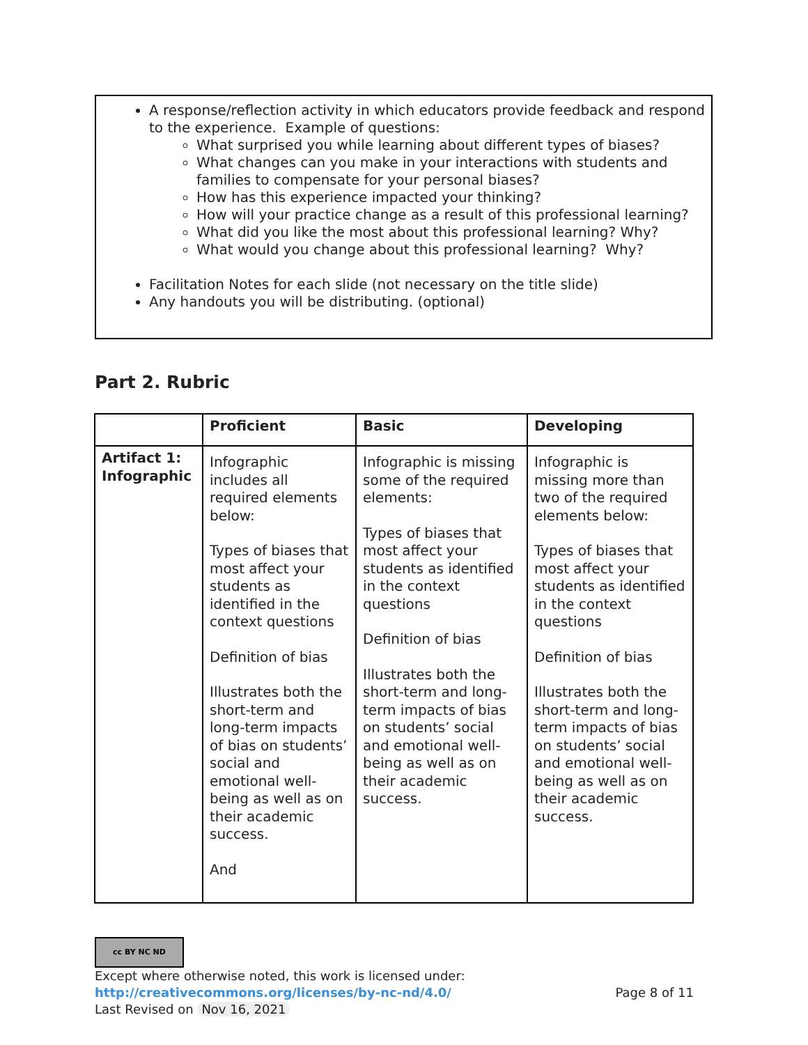A response/reflection activity in which educators provide feedback and respond to the experience. Example of questions:
What surprised you while learning about different types of biases?
What changes can you make in your interactions with students and families to compensate for your personal biases?
How has this experience impacted your thinking?
How will your practice change as a result of this professional learning?
What did you like the most about this professional learning? Why?
What would you change about this professional learning? Why?
Facilitation Notes for each slide (not necessary on the title slide)
Any handouts you will be distributing. (optional)
Part 2. Rubric
| | Proficient | Basic | Developing |
| --- | --- | --- | --- |
| Artifact 1: Infographic | Infographic includes all required elements below: Types of biases that most affect your students as identified in the context questions Definition of bias Illustrates both the short-term and long-term impacts of bias on students’ social and emotional well-being as well as on their academic success. And | Infographic is missing some of the required elements: Types of biases that most affect your students as identified in the context questions Definition of bias Illustrates both the short-term and long-term impacts of bias on students’ social and emotional well-being as well as on their academic success. | Infographic is missing more than two of the required elements below: Types of biases that most affect your students as identified in the context questions Definition of bias Illustrates both the short-term and long-term impacts of bias on students’ social and emotional well-being as well as on their academic success. |
cc BY NC ND
Except where otherwise noted, this work is licensed under:
http://creativecommons.org/licenses/by-nc-nd/4.0/ Page 8 of 11
Last Revised on Nov 16, 2021